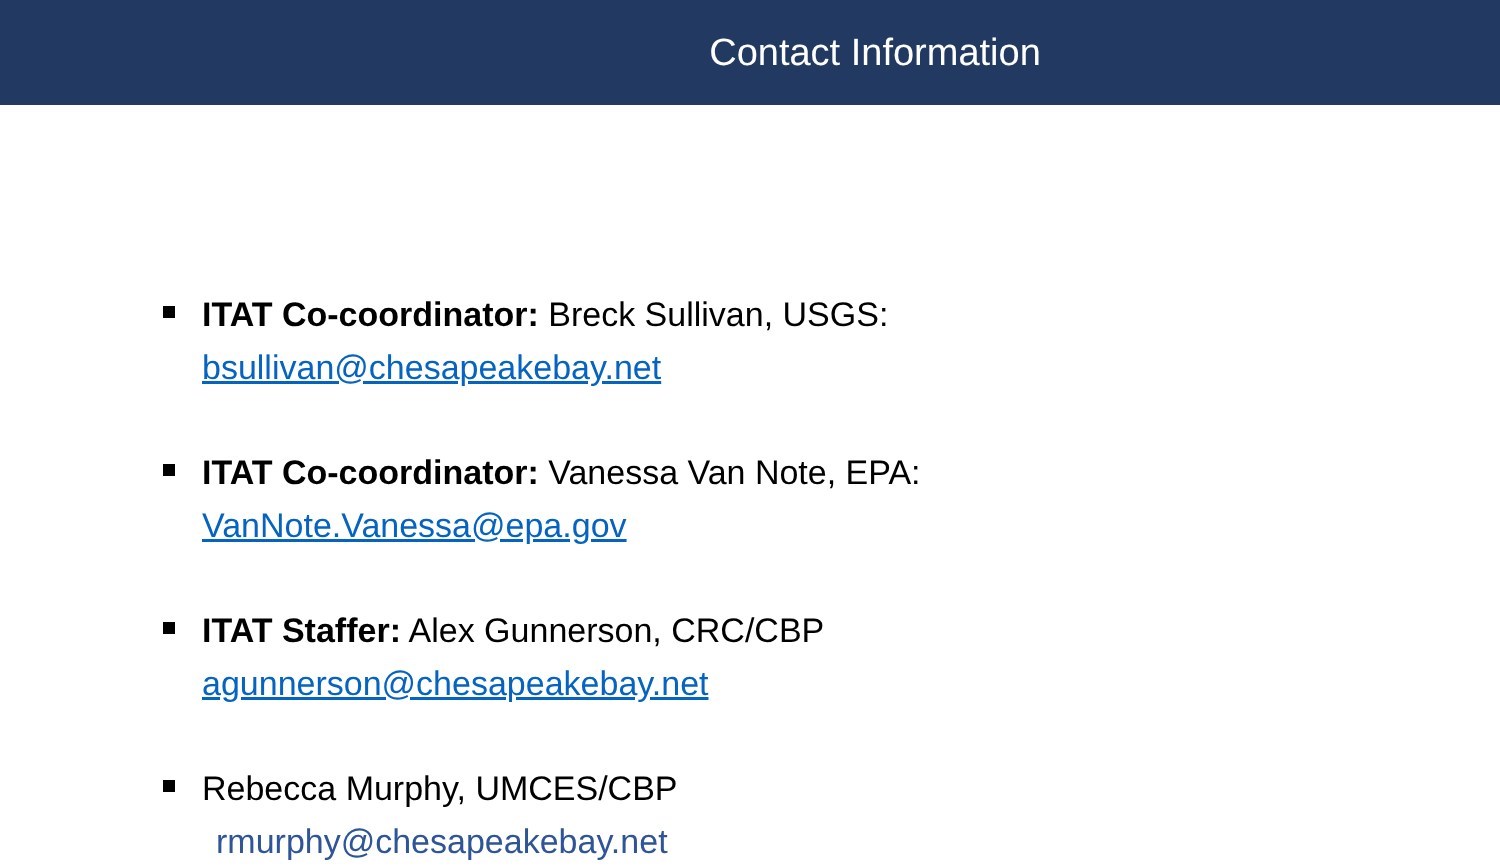Contact Information
ITAT Co-coordinator: Breck Sullivan, USGS:
bsullivan@chesapeakebay.net
ITAT Co-coordinator: Vanessa Van Note, EPA:
VanNote.Vanessa@epa.gov
ITAT Staffer: Alex Gunnerson, CRC/CBP
agunnerson@chesapeakebay.net
Rebecca Murphy, UMCES/CBP
rmurphy@chesapeakebay.net